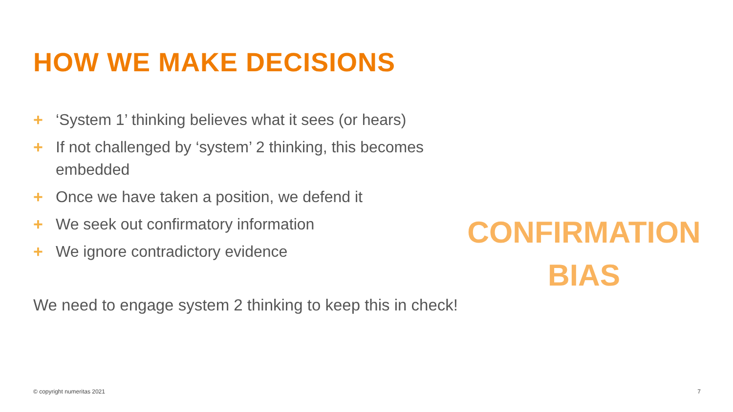HOW WE MAKE DECISIONS
+ ‘System 1’ thinking believes what it sees (or hears)
+ If not challenged by ‘system’ 2 thinking, this becomes embedded
+ Once we have taken a position, we defend it
+ We seek out confirmatory information
+ We ignore contradictory evidence
CONFIRMATION
BIAS
We need to engage system 2 thinking to keep this in check!
© copyright numeritas 2021 7